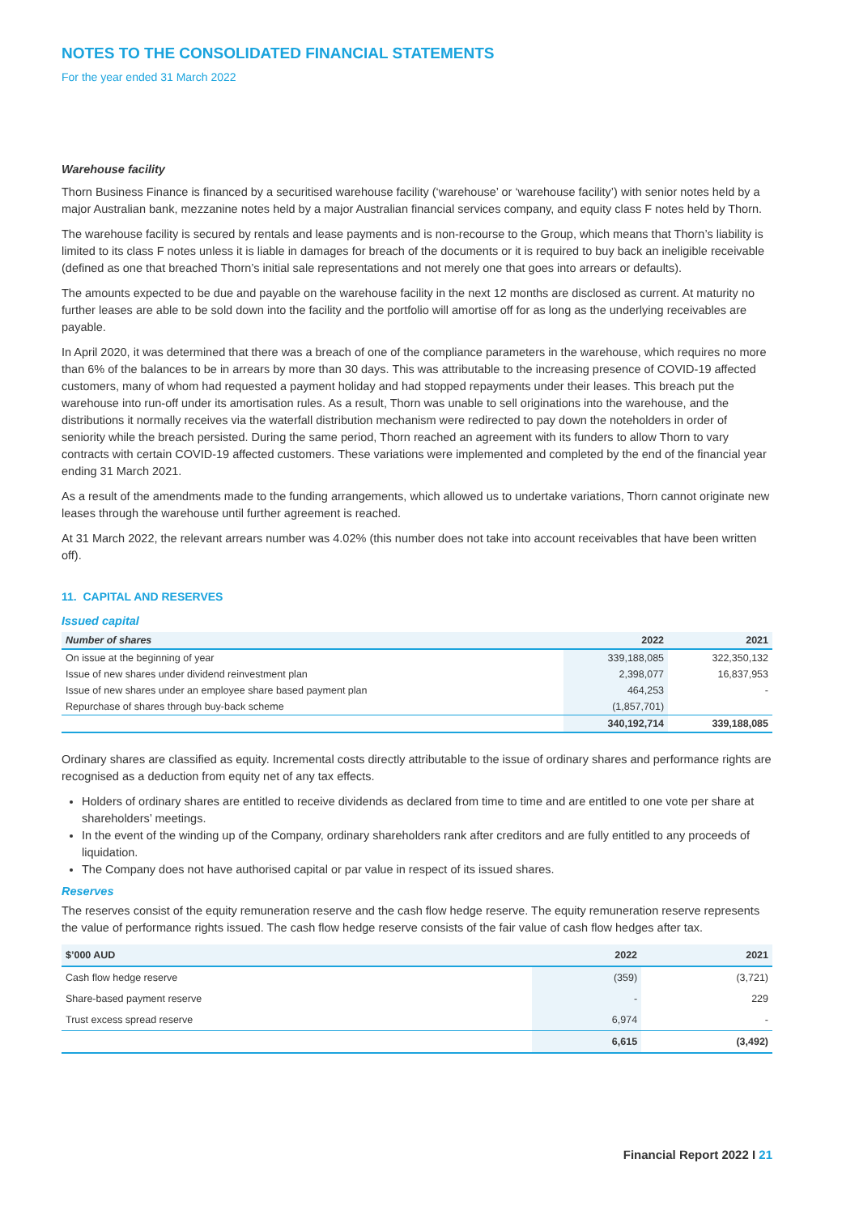NOTES TO THE CONSOLIDATED FINANCIAL STATEMENTS
For the year ended 31 March 2022
Warehouse facility
Thorn Business Finance is financed by a securitised warehouse facility (‘warehouse’ or ‘warehouse facility’) with senior notes held by a major Australian bank, mezzanine notes held by a major Australian financial services company, and equity class F notes held by Thorn.
The warehouse facility is secured by rentals and lease payments and is non-recourse to the Group, which means that Thorn’s liability is limited to its class F notes unless it is liable in damages for breach of the documents or it is required to buy back an ineligible receivable (defined as one that breached Thorn’s initial sale representations and not merely one that goes into arrears or defaults).
The amounts expected to be due and payable on the warehouse facility in the next 12 months are disclosed as current. At maturity no further leases are able to be sold down into the facility and the portfolio will amortise off for as long as the underlying receivables are payable.
In April 2020, it was determined that there was a breach of one of the compliance parameters in the warehouse, which requires no more than 6% of the balances to be in arrears by more than 30 days. This was attributable to the increasing presence of COVID-19 affected customers, many of whom had requested a payment holiday and had stopped repayments under their leases. This breach put the warehouse into run-off under its amortisation rules. As a result, Thorn was unable to sell originations into the warehouse, and the distributions it normally receives via the waterfall distribution mechanism were redirected to pay down the noteholders in order of seniority while the breach persisted. During the same period, Thorn reached an agreement with its funders to allow Thorn to vary contracts with certain COVID-19 affected customers. These variations were implemented and completed by the end of the financial year ending 31 March 2021.
As a result of the amendments made to the funding arrangements, which allowed us to undertake variations, Thorn cannot originate new leases through the warehouse until further agreement is reached.
At 31 March 2022, the relevant arrears number was 4.02% (this number does not take into account receivables that have been written off).
11. CAPITAL AND RESERVES
Issued capital
| Number of shares | 2022 | 2021 |
| --- | --- | --- |
| On issue at the beginning of year | 339,188,085 | 322,350,132 |
| Issue of new shares under dividend reinvestment plan | 2,398,077 | 16,837,953 |
| Issue of new shares under an employee share based payment plan | 464,253 | - |
| Repurchase of shares through buy-back scheme | (1,857,701) | |
| | 340,192,714 | 339,188,085 |
Ordinary shares are classified as equity. Incremental costs directly attributable to the issue of ordinary shares and performance rights are recognised as a deduction from equity net of any tax effects.
Holders of ordinary shares are entitled to receive dividends as declared from time to time and are entitled to one vote per share at shareholders’ meetings.
In the event of the winding up of the Company, ordinary shareholders rank after creditors and are fully entitled to any proceeds of liquidation.
The Company does not have authorised capital or par value in respect of its issued shares.
Reserves
The reserves consist of the equity remuneration reserve and the cash flow hedge reserve. The equity remuneration reserve represents the value of performance rights issued. The cash flow hedge reserve consists of the fair value of cash flow hedges after tax.
| $’000 AUD | 2022 | 2021 |
| --- | --- | --- |
| Cash flow hedge reserve | (359) | (3,721) |
| Share-based payment reserve | - | 229 |
| Trust excess spread reserve | 6,974 | - |
| | 6,615 | (3,492) |
Financial Report 2022 I 21